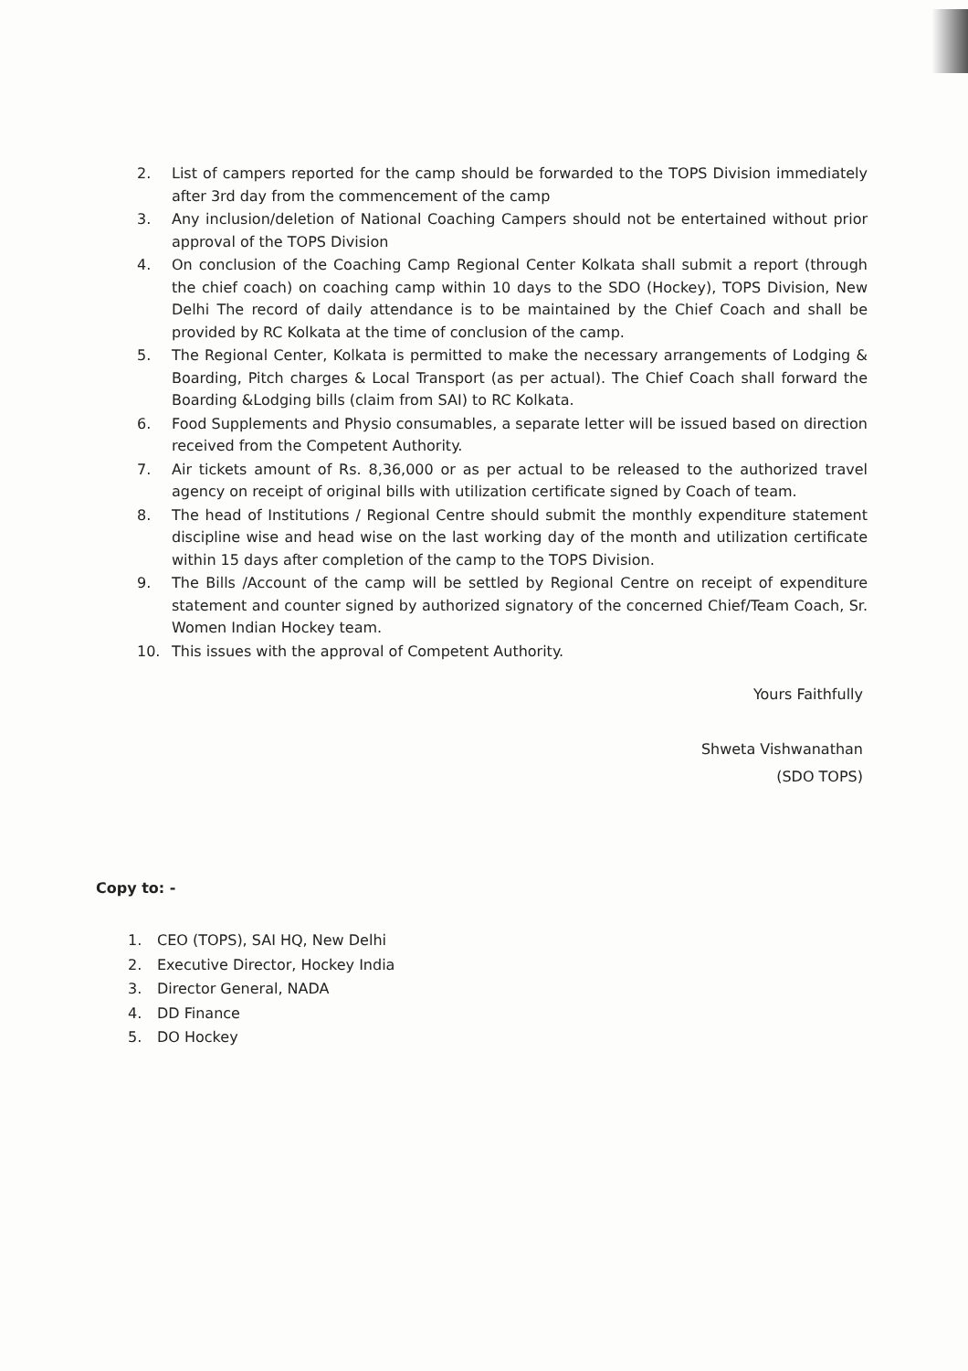2. List of campers reported for the camp should be forwarded to the TOPS Division immediately after 3rd day from the commencement of the camp
3. Any inclusion/deletion of National Coaching Campers should not be entertained without prior approval of the TOPS Division
4. On conclusion of the Coaching Camp Regional Center Kolkata shall submit a report (through the chief coach) on coaching camp within 10 days to the SDO (Hockey), TOPS Division, New Delhi The record of daily attendance is to be maintained by the Chief Coach and shall be provided by RC Kolkata at the time of conclusion of the camp.
5. The Regional Center, Kolkata is permitted to make the necessary arrangements of Lodging & Boarding, Pitch charges & Local Transport (as per actual). The Chief Coach shall forward the Boarding &Lodging bills (claim from SAI) to RC Kolkata.
6. Food Supplements and Physio consumables, a separate letter will be issued based on direction received from the Competent Authority.
7. Air tickets amount of Rs. 8,36,000 or as per actual to be released to the authorized travel agency on receipt of original bills with utilization certificate signed by Coach of team.
8. The head of Institutions / Regional Centre should submit the monthly expenditure statement discipline wise and head wise on the last working day of the month and utilization certificate within 15 days after completion of the camp to the TOPS Division.
9. The Bills /Account of the camp will be settled by Regional Centre on receipt of expenditure statement and counter signed by authorized signatory of the concerned Chief/Team Coach, Sr. Women Indian Hockey team.
10. This issues with the approval of Competent Authority.
Yours Faithfully
Shweta Vishwanathan
(SDO TOPS)
Copy to: -
1. CEO (TOPS), SAI HQ, New Delhi
2. Executive Director, Hockey India
3. Director General, NADA
4. DD Finance
5. DO Hockey